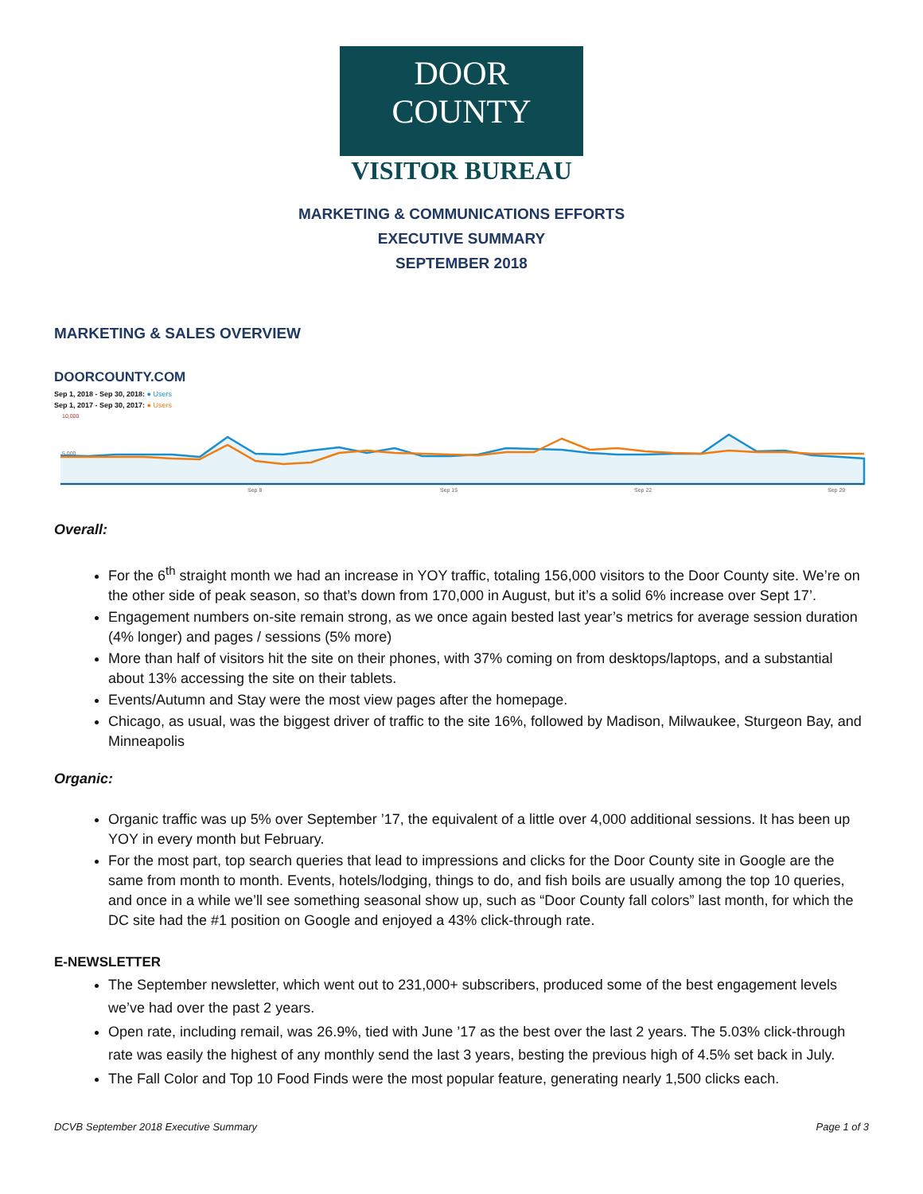DOOR COUNTY
VISITOR BUREAU
MARKETING & COMMUNICATIONS EFFORTS
EXECUTIVE SUMMARY
SEPTEMBER 2018
MARKETING & SALES OVERVIEW
DOORCOUNTY.COM
Sep 1, 2018 - Sep 30, 2018: ● Users
Sep 1, 2017 - Sep 30, 2017: ● Users
10,000
5,000
Sep 8
Sep 15
Sep 22
Sep 29
Overall:
For the 6<sup>th</sup> straight month we had an increase in YOY traffic, totaling 156,000 visitors to the Door County site. We’re on the other side of peak season, so that’s down from 170,000 in August, but it’s a solid 6% increase over Sept 17’.
Engagement numbers on-site remain strong, as we once again bested last year’s metrics for average session duration (4% longer) and pages / sessions (5% more)
More than half of visitors hit the site on their phones, with 37% coming on from desktops/laptops, and a substantial about 13% accessing the site on their tablets.
Events/Autumn and Stay were the most view pages after the homepage.
Chicago, as usual, was the biggest driver of traffic to the site 16%, followed by Madison, Milwaukee, Sturgeon Bay, and Minneapolis
Organic:
Organic traffic was up 5% over September ’17, the equivalent of a little over 4,000 additional sessions. It has been up YOY in every month but February.
For the most part, top search queries that lead to impressions and clicks for the Door County site in Google are the same from month to month. Events, hotels/lodging, things to do, and fish boils are usually among the top 10 queries, and once in a while we’ll see something seasonal show up, such as “Door County fall colors” last month, for which the DC site had the #1 position on Google and enjoyed a 43% click-through rate.
E-NEWSLETTER
The September newsletter, which went out to 231,000+ subscribers, produced some of the best engagement levels we’ve had over the past 2 years.
Open rate, including remail, was 26.9%, tied with June ’17 as the best over the last 2 years. The 5.03% click-through rate was easily the highest of any monthly send the last 3 years, besting the previous high of 4.5% set back in July.
The Fall Color and Top 10 Food Finds were the most popular feature, generating nearly 1,500 clicks each.
DCVB September 2018 Executive Summary Page 1 of 3